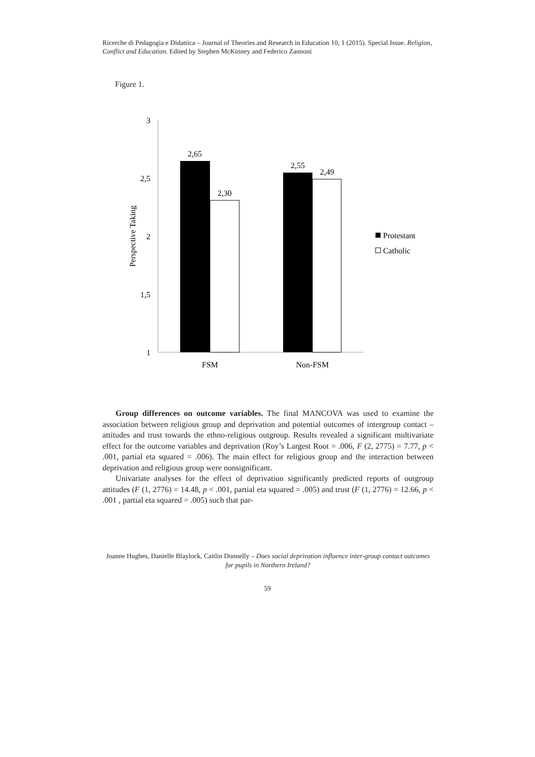Ricerche di Pedagogia e Didattica – Journal of Theories and Research in Education 10, 1 (2015). Special Issue. Religion, Conflict and Education. Edited by Stephen McKinney and Federico Zannoni
Figure 1.
3
2,5
2
1,5
1
Perspective Taking
2,65
2,30
2,55
2,49
FSM
Non-FSM
Protestant
Catholic
Group differences on outcome variables. The final MANCOVA was used to examine the association between religious group and deprivation and potential outcomes of intergroup contact – attitudes and trust towards the ethno-religious outgroup. Results revealed a significant multivariate effect for the outcome variables and deprivation (Roy’s Largest Root = .006, F (2, 2775) = 7.77, p < .001, partial eta squared = .006). The main effect for religious group and the interaction between deprivation and religious group were nonsignificant.
Univariate analyses for the effect of deprivation significantly predicted reports of outgroup attitudes (F (1, 2776) = 14.48, p < .001, partial eta squared = .005) and trust (F (1, 2776) = 12.66, p < .001 , partial eta squared = .005) such that par-
Joanne Hughes, Danielle Blaylock, Caitlin Donnelly – Does social deprivation influence inter-group contact outcomes for pupils in Northern Ireland?
59